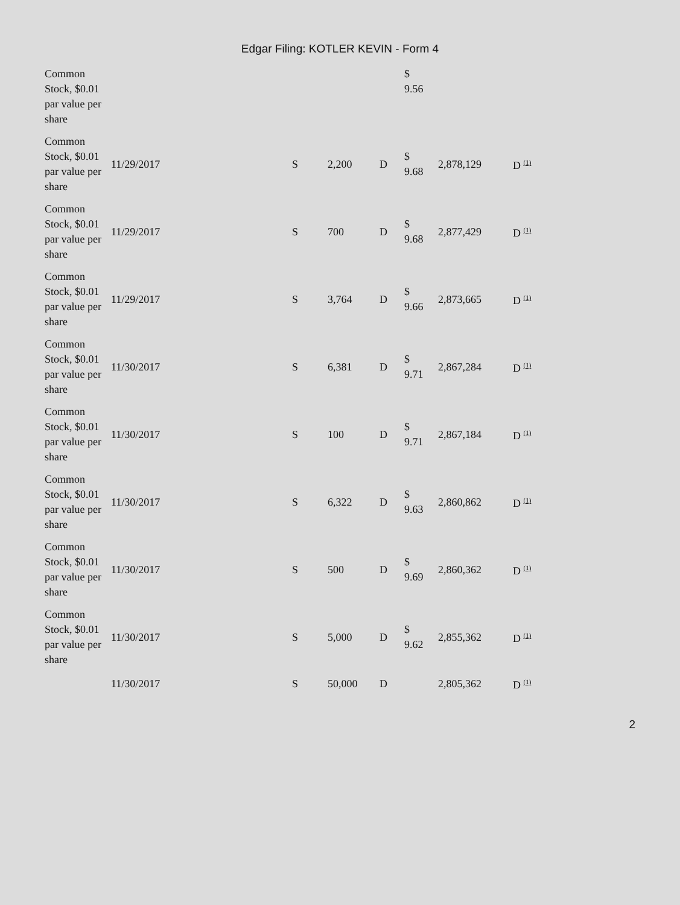Edgar Filing: KOTLER KEVIN - Form 4
| Common Stock, $0.01 par value per share | | | | | $ 9.56 | | |
| Common Stock, $0.01 par value per share | 11/29/2017 | S | 2,200 | D | $ 9.68 | 2,878,129 | D <sup>(1)</sup> |
| Common Stock, $0.01 par value per share | 11/29/2017 | S | 700 | D | $ 9.68 | 2,877,429 | D <sup>(1)</sup> |
| Common Stock, $0.01 par value per share | 11/29/2017 | S | 3,764 | D | $ 9.66 | 2,873,665 | D <sup>(1)</sup> |
| Common Stock, $0.01 par value per share | 11/30/2017 | S | 6,381 | D | $ 9.71 | 2,867,284 | D <sup>(1)</sup> |
| Common Stock, $0.01 par value per share | 11/30/2017 | S | 100 | D | $ 9.71 | 2,867,184 | D <sup>(1)</sup> |
| Common Stock, $0.01 par value per share | 11/30/2017 | S | 6,322 | D | $ 9.63 | 2,860,862 | D <sup>(1)</sup> |
| Common Stock, $0.01 par value per share | 11/30/2017 | S | 500 | D | $ 9.69 | 2,860,362 | D <sup>(1)</sup> |
| Common Stock, $0.01 par value per share | 11/30/2017 | S | 5,000 | D | $ 9.62 | 2,855,362 | D <sup>(1)</sup> |
| | 11/30/2017 | S | 50,000 | D | | 2,805,362 | D <sup>(1)</sup> |
2